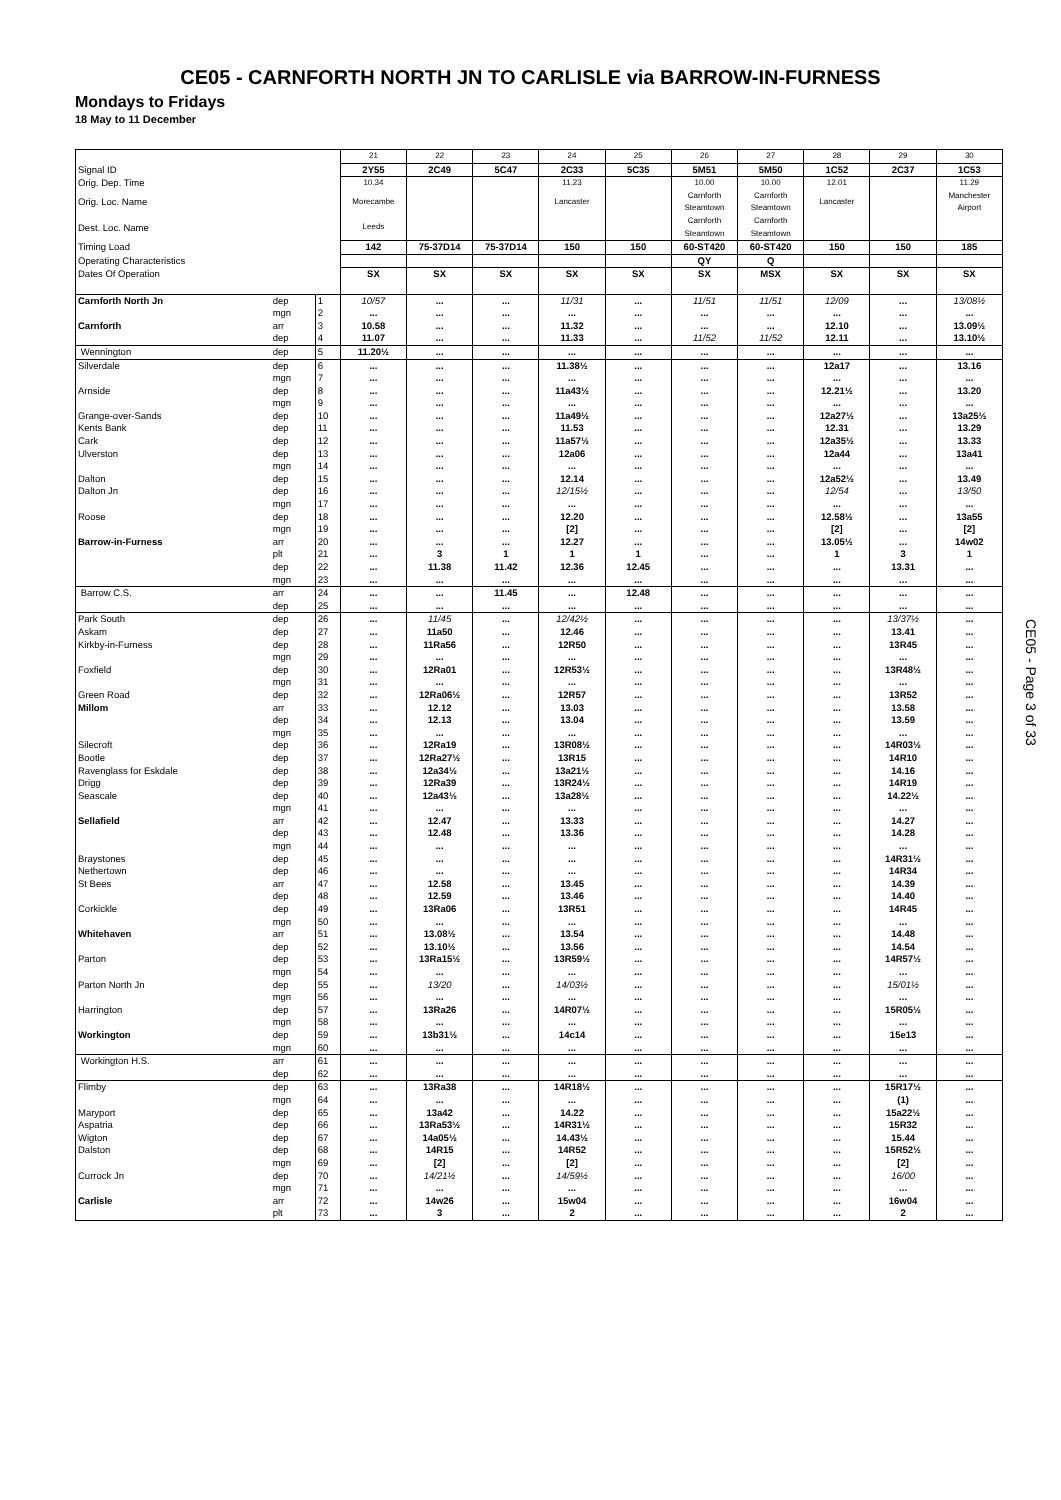CE05 - CARNFORTH NORTH JN TO CARLISLE via BARROW-IN-FURNESS
Mondays to Fridays
18 May to 11 December
| | | | 21 | 22 | 23 | 24 | 25 | 26 | 27 | 28 | 29 | 30 |
| Signal ID | | | 2Y55 | 2C49 | 5C47 | 2C33 | 5C35 | 5M51 | 5M50 | 1C52 | 2C37 | 1C53 |
| Orig. Dep. Time | | | 10.34 | | | 11.23 | | 10.00 | 10.00 | 12.01 | | 11.29 |
| Orig. Loc. Name | | | Morecambe | | | Lancaster | | Carnforth Steamtown | Carnforth Steamtown | Lancaster | | Manchester Airport |
| Dest. Loc. Name | | | Leeds | | | | | Carnforth Steamtown | Carnforth Steamtown | | | |
| Timing Load | | | 142 | 75-37D14 | 75-37D14 | 150 | 150 | 60-ST420 | 60-ST420 | 150 | 150 | 185 |
| Operating Characteristics | | | | | | | | QY | Q | | | |
| Dates Of Operation | | | SX | SX | SX | SX | SX | SX | MSX | SX | SX | SX |
| Carnforth North Jn | dep | 1 | 10/57 | ... | ... | 11/31 | ... | 11/51 | 11/51 | 12/09 | ... | 13/08½ |
| | mgn | 2 | ... | ... | ... | ... | ... | ... | ... | ... | ... | ... |
| Carnforth | arr | 3 | 10.58 | ... | ... | 11.32 | ... | ... | ... | 12.10 | ... | 13.09½ |
| | dep | 4 | 11.07 | ... | ... | 11.33 | ... | 11/52 | 11/52 | 12.11 | ... | 13.10½ |
| Wennington | dep | 5 | 11.20½ | ... | ... | ... | ... | ... | ... | ... | ... | ... |
| Silverdale | dep | 6 | ... | ... | ... | 11.38½ | ... | ... | ... | 12a17 | ... | 13.16 |
| | mgn | 7 | ... | ... | ... | ... | ... | ... | ... | ... | ... | ... |
| Arnside | dep | 8 | ... | ... | ... | 11a43½ | ... | ... | ... | 12.21½ | ... | 13.20 |
| | mgn | 9 | ... | ... | ... | ... | ... | ... | ... | ... | ... | ... |
| Grange-over-Sands | dep | 10 | ... | ... | ... | 11a49½ | ... | ... | ... | 12a27½ | ... | 13a25½ |
| Kents Bank | dep | 11 | ... | ... | ... | 11.53 | ... | ... | ... | 12.31 | ... | 13.29 |
| Cark | dep | 12 | ... | ... | ... | 11a57½ | ... | ... | ... | 12a35½ | ... | 13.33 |
| Ulverston | dep | 13 | ... | ... | ... | 12a06 | ... | ... | ... | 12a44 | ... | 13a41 |
| | mgn | 14 | ... | ... | ... | ... | ... | ... | ... | ... | ... | ... |
| Dalton | dep | 15 | ... | ... | ... | 12.14 | ... | ... | ... | 12a52½ | ... | 13.49 |
| Dalton Jn | dep | 16 | ... | ... | ... | 12/15½ | ... | ... | ... | 12/54 | ... | 13/50 |
| | mgn | 17 | ... | ... | ... | ... | ... | ... | ... | ... | ... | ... |
| Roose | dep | 18 | ... | ... | ... | 12.20 | ... | ... | ... | 12.58½ | ... | 13a55 |
| | mgn | 19 | ... | ... | ... | [2] | ... | ... | ... | [2] | ... | [2] |
| Barrow-in-Furness | arr | 20 | ... | ... | ... | 12.27 | ... | ... | ... | 13.05½ | ... | 14w02 |
| | plt | 21 | ... | 3 | 1 | 1 | 1 | ... | ... | 1 | 3 | 1 |
| | dep | 22 | ... | 11.38 | 11.42 | 12.36 | 12.45 | ... | ... | ... | 13.31 | ... |
| | mgn | 23 | ... | ... | ... | ... | ... | ... | ... | ... | ... | ... |
| Barrow C.S. | arr | 24 | ... | ... | 11.45 | ... | 12.48 | ... | ... | ... | ... | ... |
| | dep | 25 | ... | ... | ... | ... | ... | ... | ... | ... | ... | ... |
| Park South | dep | 26 | ... | 11/45 | ... | 12/42½ | ... | ... | ... | ... | 13/37½ | ... |
| Askam | dep | 27 | ... | 11a50 | ... | 12.46 | ... | ... | ... | ... | 13.41 | ... |
| Kirkby-in-Furness | dep | 28 | ... | 11Ra56 | ... | 12R50 | ... | ... | ... | ... | 13R45 | ... |
| | mgn | 29 | ... | ... | ... | ... | ... | ... | ... | ... | ... | ... |
| Foxfield | dep | 30 | ... | 12Ra01 | ... | 12R53½ | ... | ... | ... | ... | 13R48½ | ... |
| | mgn | 31 | ... | ... | ... | ... | ... | ... | ... | ... | ... | ... |
| Green Road | dep | 32 | ... | 12Ra06½ | ... | 12R57 | ... | ... | ... | ... | 13R52 | ... |
| Millom | arr | 33 | ... | 12.12 | ... | 13.03 | ... | ... | ... | ... | 13.58 | ... |
| | dep | 34 | ... | 12.13 | ... | 13.04 | ... | ... | ... | ... | 13.59 | ... |
| | mgn | 35 | ... | ... | ... | ... | ... | ... | ... | ... | ... | ... |
| Silecroft | dep | 36 | ... | 12Ra19 | ... | 13R08½ | ... | ... | ... | ... | 14R03½ | ... |
| Bootle | dep | 37 | ... | 12Ra27½ | ... | 13R15 | ... | ... | ... | ... | 14R10 | ... |
| Ravenglass for Eskdale | dep | 38 | ... | 12a34½ | ... | 13a21½ | ... | ... | ... | ... | 14.16 | ... |
| Drigg | dep | 39 | ... | 12Ra39 | ... | 13R24½ | ... | ... | ... | ... | 14R19 | ... |
| Seascale | dep | 40 | ... | 12a43½ | ... | 13a28½ | ... | ... | ... | ... | 14.22½ | ... |
| | mgn | 41 | ... | ... | ... | ... | ... | ... | ... | ... | ... | ... |
| Sellafield | arr | 42 | ... | 12.47 | ... | 13.33 | ... | ... | ... | ... | 14.27 | ... |
| | dep | 43 | ... | 12.48 | ... | 13.36 | ... | ... | ... | ... | 14.28 | ... |
| | mgn | 44 | ... | ... | ... | ... | ... | ... | ... | ... | ... | ... |
| Braystones | dep | 45 | ... | ... | ... | ... | ... | ... | ... | ... | 14R31½ | ... |
| Nethertown | dep | 46 | ... | ... | ... | ... | ... | ... | ... | ... | 14R34 | ... |
| St Bees | arr | 47 | ... | 12.58 | ... | 13.45 | ... | ... | ... | ... | 14.39 | ... |
| | dep | 48 | ... | 12.59 | ... | 13.46 | ... | ... | ... | ... | 14.40 | ... |
| Corkickle | dep | 49 | ... | 13Ra06 | ... | 13R51 | ... | ... | ... | ... | 14R45 | ... |
| | mgn | 50 | ... | ... | ... | ... | ... | ... | ... | ... | ... | ... |
| Whitehaven | arr | 51 | ... | 13.08½ | ... | 13.54 | ... | ... | ... | ... | 14.48 | ... |
| | dep | 52 | ... | 13.10½ | ... | 13.56 | ... | ... | ... | ... | 14.54 | ... |
| Parton | dep | 53 | ... | 13Ra15½ | ... | 13R59½ | ... | ... | ... | ... | 14R57½ | ... |
| | mgn | 54 | ... | ... | ... | ... | ... | ... | ... | ... | ... | ... |
| Parton North Jn | dep | 55 | ... | 13/20 | ... | 14/03½ | ... | ... | ... | ... | 15/01½ | ... |
| | mgn | 56 | ... | ... | ... | ... | ... | ... | ... | ... | ... | ... |
| Harrington | dep | 57 | ... | 13Ra26 | ... | 14R07½ | ... | ... | ... | ... | 15R05½ | ... |
| | mgn | 58 | ... | ... | ... | ... | ... | ... | ... | ... | ... | ... |
| Workington | dep | 59 | ... | 13b31½ | ... | 14c14 | ... | ... | ... | ... | 15e13 | ... |
| | mgn | 60 | ... | ... | ... | ... | ... | ... | ... | ... | ... | ... |
| Workington H.S. | arr | 61 | ... | ... | ... | ... | ... | ... | ... | ... | ... | ... |
| | dep | 62 | ... | ... | ... | ... | ... | ... | ... | ... | ... | ... |
| Flimby | dep | 63 | ... | 13Ra38 | ... | 14R18½ | ... | ... | ... | ... | 15R17½ | ... |
| | mgn | 64 | ... | ... | ... | ... | ... | ... | ... | ... | (1) | ... |
| Maryport | dep | 65 | ... | 13a42 | ... | 14.22 | ... | ... | ... | ... | 15a22½ | ... |
| Aspatria | dep | 66 | ... | 13Ra53½ | ... | 14R31½ | ... | ... | ... | ... | 15R32 | ... |
| Wigton | dep | 67 | ... | 14a05½ | ... | 14.43½ | ... | ... | ... | ... | 15.44 | ... |
| Dalston | dep | 68 | ... | 14R15 | ... | 14R52 | ... | ... | ... | ... | 15R52½ | ... |
| | mgn | 69 | ... | [2] | ... | [2] | ... | ... | ... | ... | [2] | ... |
| Currock Jn | dep | 70 | ... | 14/21½ | ... | 14/59½ | ... | ... | ... | ... | 16/00 | ... |
| | mgn | 71 | ... | ... | ... | ... | ... | ... | ... | ... | ... | ... |
| Carlisle | arr | 72 | ... | 14w26 | ... | 15w04 | ... | ... | ... | ... | 16w04 | ... |
| | plt | 73 | ... | 3 | ... | 2 | ... | ... | ... | ... | 2 | ... |
CE05 - Page 3 of 33